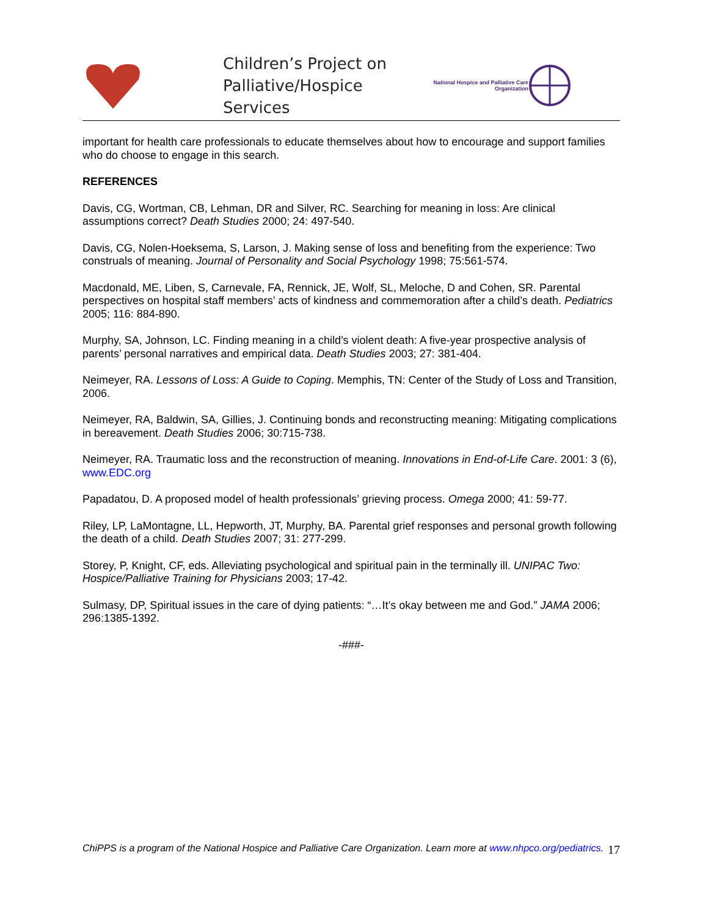Children’s Project on Palliative/Hospice Services
National Hospice and Palliative Care Organization
important for health care professionals to educate themselves about how to encourage and support families who do choose to engage in this search.
REFERENCES
Davis, CG, Wortman, CB, Lehman, DR and Silver, RC. Searching for meaning in loss: Are clinical assumptions correct? Death Studies 2000; 24: 497-540.
Davis, CG, Nolen-Hoeksema, S, Larson, J. Making sense of loss and benefiting from the experience: Two construals of meaning. Journal of Personality and Social Psychology 1998; 75:561-574.
Macdonald, ME, Liben, S, Carnevale, FA, Rennick, JE, Wolf, SL, Meloche, D and Cohen, SR. Parental perspectives on hospital staff members’ acts of kindness and commemoration after a child’s death. Pediatrics 2005; 116: 884-890.
Murphy, SA, Johnson, LC. Finding meaning in a child’s violent death: A five-year prospective analysis of parents’ personal narratives and empirical data. Death Studies 2003; 27: 381-404.
Neimeyer, RA. Lessons of Loss: A Guide to Coping. Memphis, TN: Center of the Study of Loss and Transition, 2006.
Neimeyer, RA, Baldwin, SA, Gillies, J. Continuing bonds and reconstructing meaning: Mitigating complications in bereavement. Death Studies 2006; 30:715-738.
Neimeyer, RA. Traumatic loss and the reconstruction of meaning. Innovations in End-of-Life Care. 2001: 3 (6), www.EDC.org
Papadatou, D. A proposed model of health professionals’ grieving process. Omega 2000; 41: 59-77.
Riley, LP, LaMontagne, LL, Hepworth, JT, Murphy, BA. Parental grief responses and personal growth following the death of a child. Death Studies 2007; 31: 277-299.
Storey, P, Knight, CF, eds. Alleviating psychological and spiritual pain in the terminally ill. UNIPAC Two: Hospice/Palliative Training for Physicians 2003; 17-42.
Sulmasy, DP, Spiritual issues in the care of dying patients: “…It’s okay between me and God.” JAMA 2006; 296:1385-1392.
-###-
ChiPPS is a program of the National Hospice and Palliative Care Organization. Learn more at www.nhpco.org/pediatrics.
17